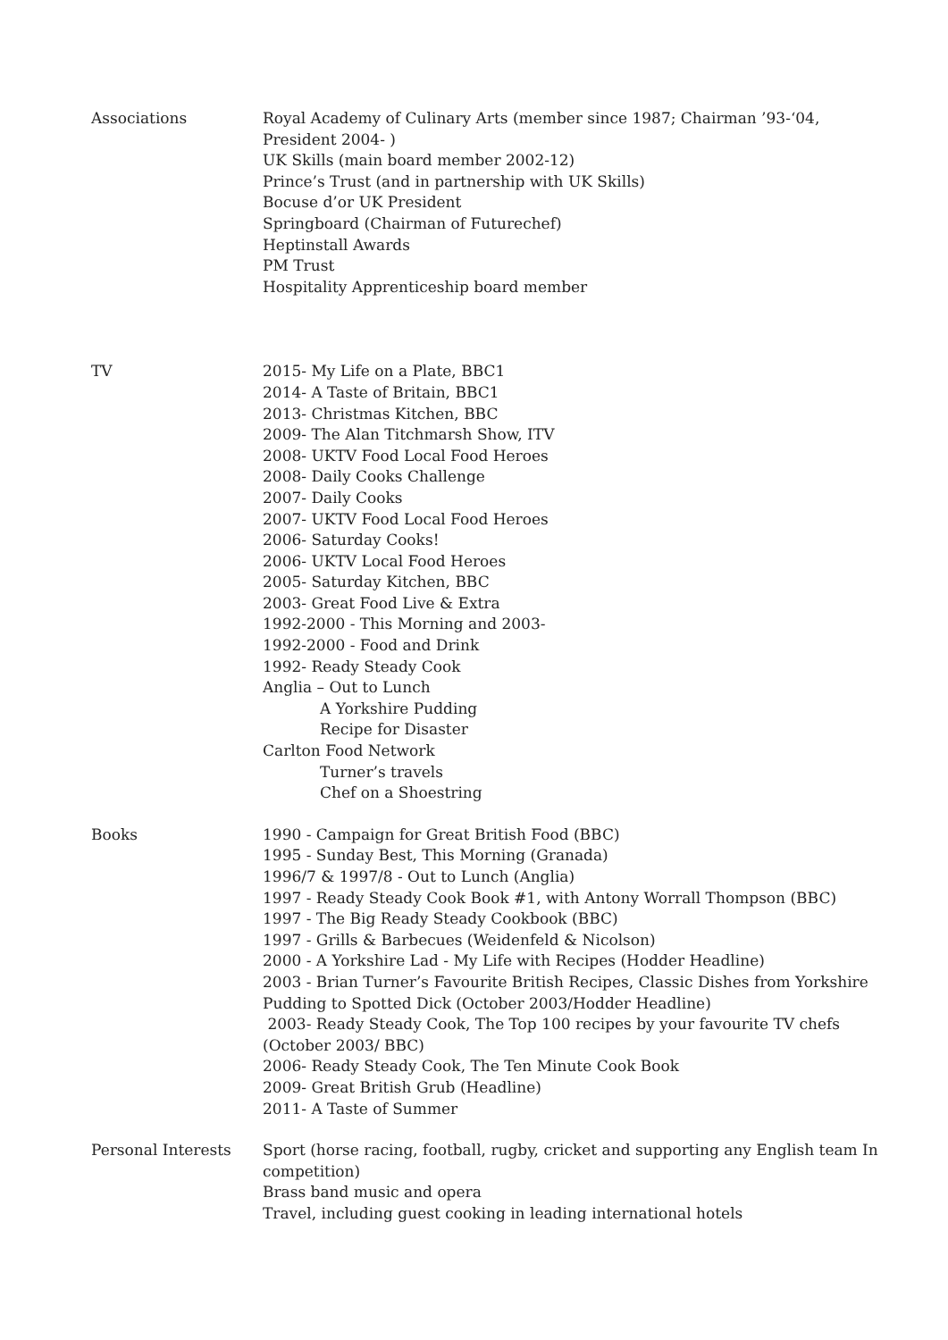Associations Royal Academy of Culinary Arts (member since 1987; Chairman ’93-‘04, President 2004- )
UK Skills (main board member 2002-12)
Prince’s Trust (and in partnership with UK Skills)
Bocuse d’or UK President
Springboard (Chairman of Futurechef)
Heptinstall Awards
PM Trust
Hospitality Apprenticeship board member
TV 2015- My Life on a Plate, BBC1
2014- A Taste of Britain, BBC1
2013- Christmas Kitchen, BBC
2009- The Alan Titchmarsh Show, ITV
2008- UKTV Food Local Food Heroes
2008- Daily Cooks Challenge
2007- Daily Cooks
2007- UKTV Food Local Food Heroes
2006- Saturday Cooks!
2006- UKTV Local Food Heroes
2005- Saturday Kitchen, BBC
2003- Great Food Live & Extra
1992-2000 - This Morning and 2003-
1992-2000 - Food and Drink
1992- Ready Steady Cook
Anglia – Out to Lunch
A Yorkshire Pudding
Recipe for Disaster
Carlton Food Network
Turner’s travels
Chef on a Shoestring
Books 1990 - Campaign for Great British Food (BBC)
1995 - Sunday Best, This Morning (Granada)
1996/7 & 1997/8 - Out to Lunch (Anglia)
1997 - Ready Steady Cook Book #1, with Antony Worrall Thompson (BBC)
1997 - The Big Ready Steady Cookbook (BBC)
1997 - Grills & Barbecues (Weidenfeld & Nicolson)
2000 - A Yorkshire Lad - My Life with Recipes (Hodder Headline)
2003 - Brian Turner’s Favourite British Recipes, Classic Dishes from Yorkshire Pudding to Spotted Dick (October 2003/Hodder Headline)
2003- Ready Steady Cook, The Top 100 recipes by your favourite TV chefs (October 2003/ BBC)
2006- Ready Steady Cook, The Ten Minute Cook Book
2009- Great British Grub (Headline)
2011- A Taste of Summer
Personal Interests Sport (horse racing, football, rugby, cricket and supporting any English team In competition)
Brass band music and opera
Travel, including guest cooking in leading international hotels